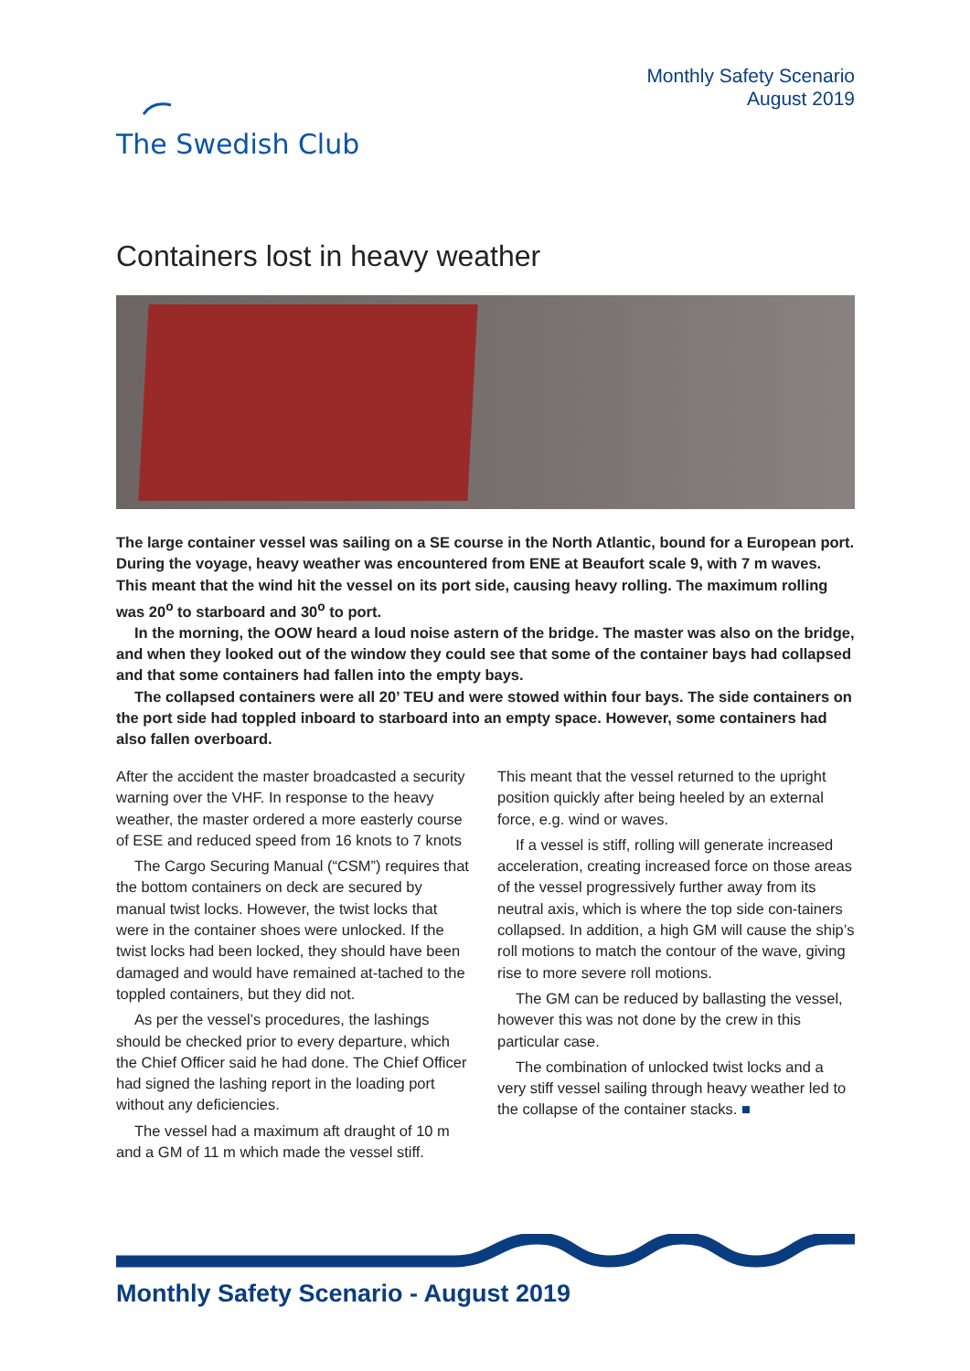The Swedish Club
Monthly Safety Scenario
August 2019
Containers lost in heavy weather
The large container vessel was sailing on a SE course in the North Atlantic, bound for a European port. During the voyage, heavy weather was encountered from ENE at Beaufort scale 9, with 7 m waves. This meant that the wind hit the vessel on its port side, causing heavy rolling. The maximum rolling was 20<sup>o</sup> to starboard and 30<sup>o</sup> to port.
In the morning, the OOW heard a loud noise astern of the bridge. The master was also on the bridge, and when they looked out of the window they could see that some of the container bays had collapsed and that some containers had fallen into the empty bays.
The collapsed containers were all 20’ TEU and were stowed within four bays. The side containers on the port side had toppled inboard to starboard into an empty space. However, some containers had also fallen overboard.
After the accident the master broadcasted a security warning over the VHF. In response to the heavy weather, the master ordered a more easterly course of ESE and reduced speed from 16 knots to 7 knots
The Cargo Securing Manual (“CSM”) requires that the bottom containers on deck are secured by manual twist locks. However, the twist locks that were in the container shoes were unlocked. If the twist locks had been locked, they should have been damaged and would have remained at-tached to the toppled containers, but they did not.
As per the vessel’s procedures, the lashings should be checked prior to every departure, which the Chief Officer said he had done. The Chief Officer had signed the lashing report in the loading port without any deficiencies.
The vessel had a maximum aft draught of 10 m and a GM of 11 m which made the vessel stiff.
This meant that the vessel returned to the upright position quickly after being heeled by an external force, e.g. wind or waves.
If a vessel is stiff, rolling will generate increased acceleration, creating increased force on those areas of the vessel progressively further away from its neutral axis, which is where the top side con-tainers collapsed. In addition, a high GM will cause the ship’s roll motions to match the contour of the wave, giving rise to more severe roll motions.
The GM can be reduced by ballasting the vessel, however this was not done by the crew in this particular case.
The combination of unlocked twist locks and a very stiff vessel sailing through heavy weather led to the collapse of the container stacks. ■
Monthly Safety Scenario - August 2019